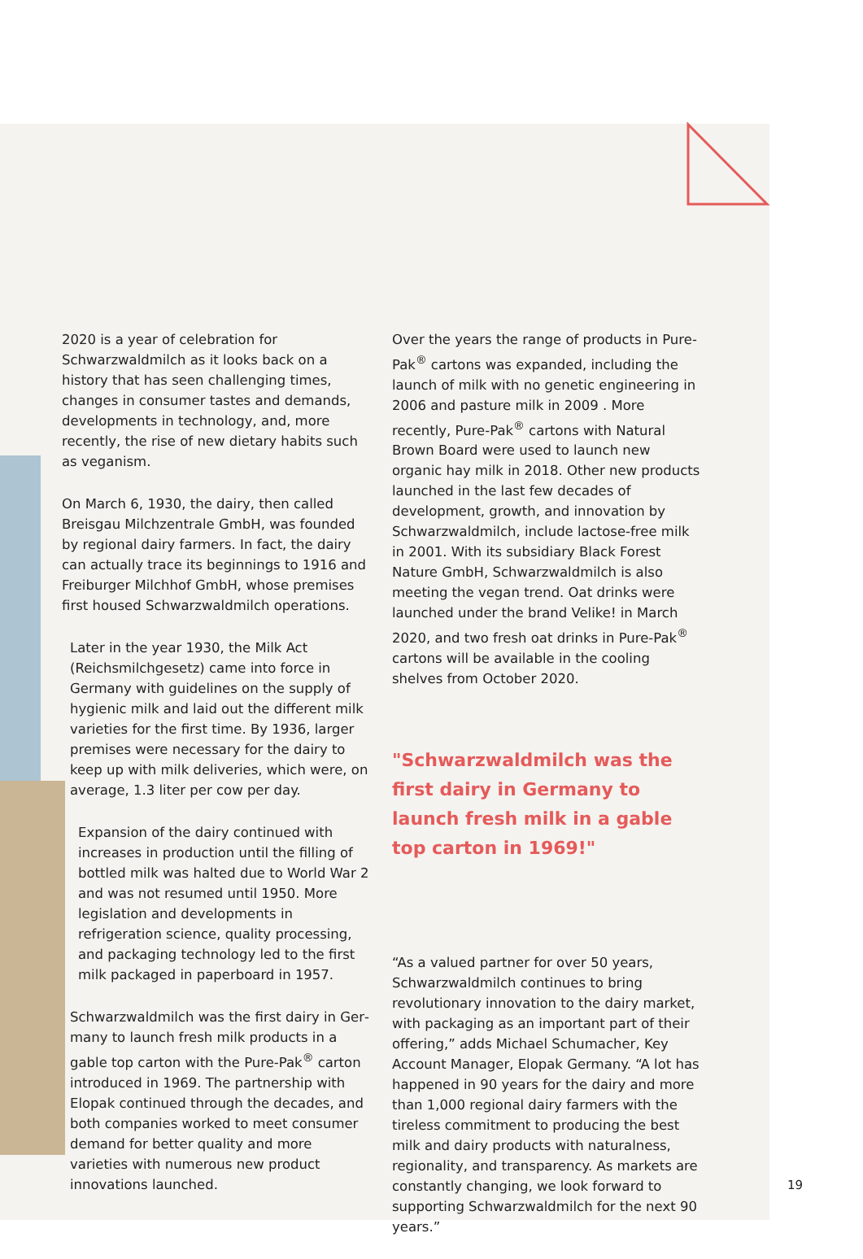2020 is a year of celebration for Schwarzwald­milch as it looks back on a history that has seen challenging times, changes in consumer tastes and demands, developments in technology, and, more recently, the rise of new dietary habits such as veganism.
On March 6, 1930, the dairy, then called Breisgau Milchzentrale GmbH, was founded by regional dairy farmers. In fact, the dairy can actually trace its beginnings to 1916 and Freiburger Milchhof GmbH, whose premises first housed Schwarzwaldmilch operations.
Later in the year 1930, the Milk Act (Reichsmilchgesetz) came into force in Germany with guidelines on the supply of hygienic milk and laid out the different milk varieties for the first time. By 1936, larger premises were necessary for the dairy to keep up with milk deliveries, which were, on average, 1.3 liter per cow per day.
Expansion of the dairy continued with increases in production until the filling of bottled milk was halted due to World War 2 and was not resumed until 1950. More legislation and developments in refrigeration science, quality processing, and packaging technology led to the first milk packaged in paperboard in 1957.
Schwarzwaldmilch was the first dairy in Ger­many to launch fresh milk products in a gable top carton with the Pure-Pak<sup>®</sup> carton intro­duced in 1969. The partnership with Elopak continued through the decades, and both companies worked to meet consumer demand for better quality and more varieties with numerous new product innovations launched.
Over the years the range of products in Pure-Pak<sup>®</sup> cartons was expanded, including the launch of milk with no genetic engineer­ing in 2006 and pasture milk in 2009 . More recently, Pure-Pak<sup>®</sup> cartons with Natural Brown Board were used to launch new organic hay milk in 2018. Other new products launched in the last few decades of development, growth, and innovation by Schwarzwaldmilch, include lac­tose-free milk in 2001. With its subsidiary Black Forest Nature GmbH, Schwarzwaldmilch is also meeting the vegan trend. Oat drinks were launched under the brand Velike! in March 2020, and two fresh oat drinks in Pure-Pak<sup>®</sup> cartons will be available in the cooling shelves from October 2020.
"Schwarzwaldmilch was the first dairy in Germany to launch fresh milk in a gable top carton in 1969!"
“As a valued partner for over 50 years, Schwarzwaldmilch continues to bring revolutionary innovation to the dairy market, with packaging as an important part of their offering,” adds Michael Schumacher, Key Account Manager, Elopak Germany. “A lot has happened in 90 years for the dairy and more than 1,000 regional dairy farmers with the tireless commitment to producing the best milk and dairy products with naturalness, regionality, and transparency. As markets are constantly changing, we look forward to supporting Schwarzwaldmilch for the next 90 years.”
19